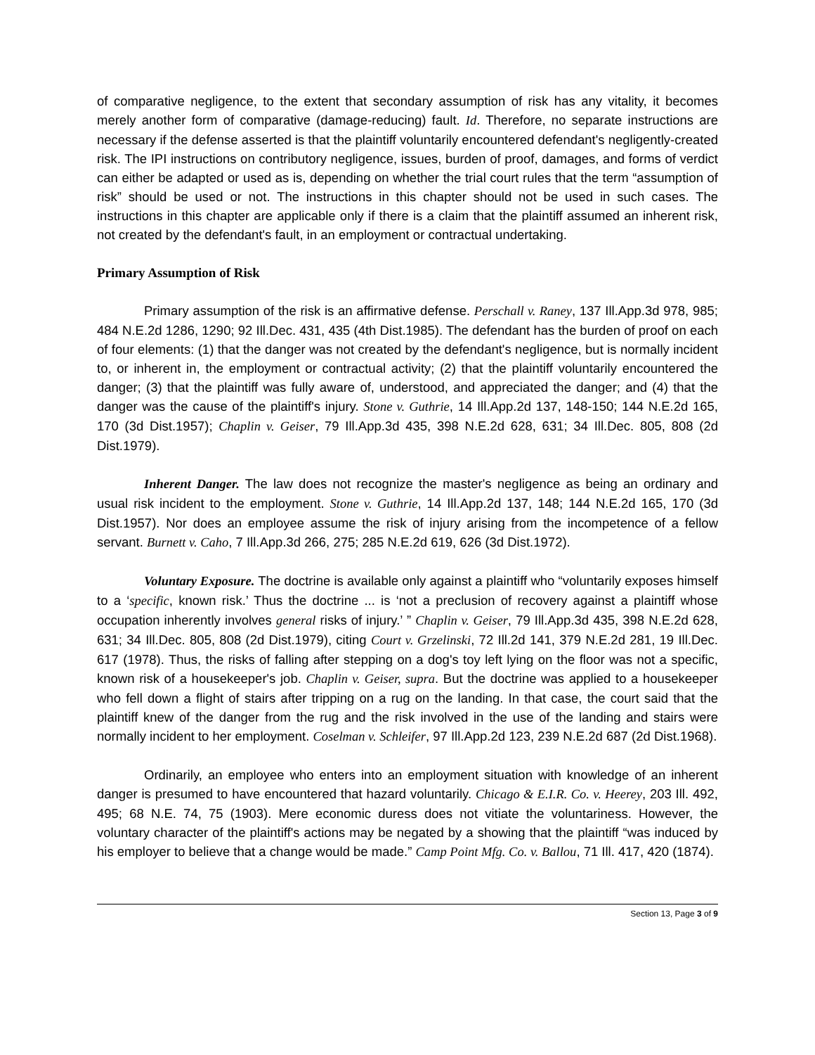of comparative negligence, to the extent that secondary assumption of risk has any vitality, it becomes merely another form of comparative (damage-reducing) fault. Id. Therefore, no separate instructions are necessary if the defense asserted is that the plaintiff voluntarily encountered defendant's negligently-created risk. The IPI instructions on contributory negligence, issues, burden of proof, damages, and forms of verdict can either be adapted or used as is, depending on whether the trial court rules that the term “assumption of risk” should be used or not. The instructions in this chapter should not be used in such cases. The instructions in this chapter are applicable only if there is a claim that the plaintiff assumed an inherent risk, not created by the defendant's fault, in an employment or contractual undertaking.
Primary Assumption of Risk
Primary assumption of the risk is an affirmative defense. Perschall v. Raney, 137 Ill.App.3d 978, 985; 484 N.E.2d 1286, 1290; 92 Ill.Dec. 431, 435 (4th Dist.1985). The defendant has the burden of proof on each of four elements: (1) that the danger was not created by the defendant's negligence, but is normally incident to, or inherent in, the employment or contractual activity; (2) that the plaintiff voluntarily encountered the danger; (3) that the plaintiff was fully aware of, understood, and appreciated the danger; and (4) that the danger was the cause of the plaintiff's injury. Stone v. Guthrie, 14 Ill.App.2d 137, 148-150; 144 N.E.2d 165, 170 (3d Dist.1957); Chaplin v. Geiser, 79 Ill.App.3d 435, 398 N.E.2d 628, 631; 34 Ill.Dec. 805, 808 (2d Dist.1979).
Inherent Danger. The law does not recognize the master's negligence as being an ordinary and usual risk incident to the employment. Stone v. Guthrie, 14 Ill.App.2d 137, 148; 144 N.E.2d 165, 170 (3d Dist.1957). Nor does an employee assume the risk of injury arising from the incompetence of a fellow servant. Burnett v. Caho, 7 Ill.App.3d 266, 275; 285 N.E.2d 619, 626 (3d Dist.1972).
Voluntary Exposure. The doctrine is available only against a plaintiff who “voluntarily exposes himself to a ‘specific, known risk.’ Thus the doctrine ... is ‘not a preclusion of recovery against a plaintiff whose occupation inherently involves general risks of injury.’ ” Chaplin v. Geiser, 79 Ill.App.3d 435, 398 N.E.2d 628, 631; 34 Ill.Dec. 805, 808 (2d Dist.1979), citing Court v. Grzelinski, 72 Ill.2d 141, 379 N.E.2d 281, 19 Ill.Dec. 617 (1978). Thus, the risks of falling after stepping on a dog's toy left lying on the floor was not a specific, known risk of a housekeeper's job. Chaplin v. Geiser, supra. But the doctrine was applied to a housekeeper who fell down a flight of stairs after tripping on a rug on the landing. In that case, the court said that the plaintiff knew of the danger from the rug and the risk involved in the use of the landing and stairs were normally incident to her employment. Coselman v. Schleifer, 97 Ill.App.2d 123, 239 N.E.2d 687 (2d Dist.1968).
Ordinarily, an employee who enters into an employment situation with knowledge of an inherent danger is presumed to have encountered that hazard voluntarily. Chicago & E.I.R. Co. v. Heerey, 203 Ill. 492, 495; 68 N.E. 74, 75 (1903). Mere economic duress does not vitiate the voluntariness. However, the voluntary character of the plaintiff's actions may be negated by a showing that the plaintiff “was induced by his employer to believe that a change would be made.” Camp Point Mfg. Co. v. Ballou, 71 Ill. 417, 420 (1874).
Section 13, Page 3 of 9